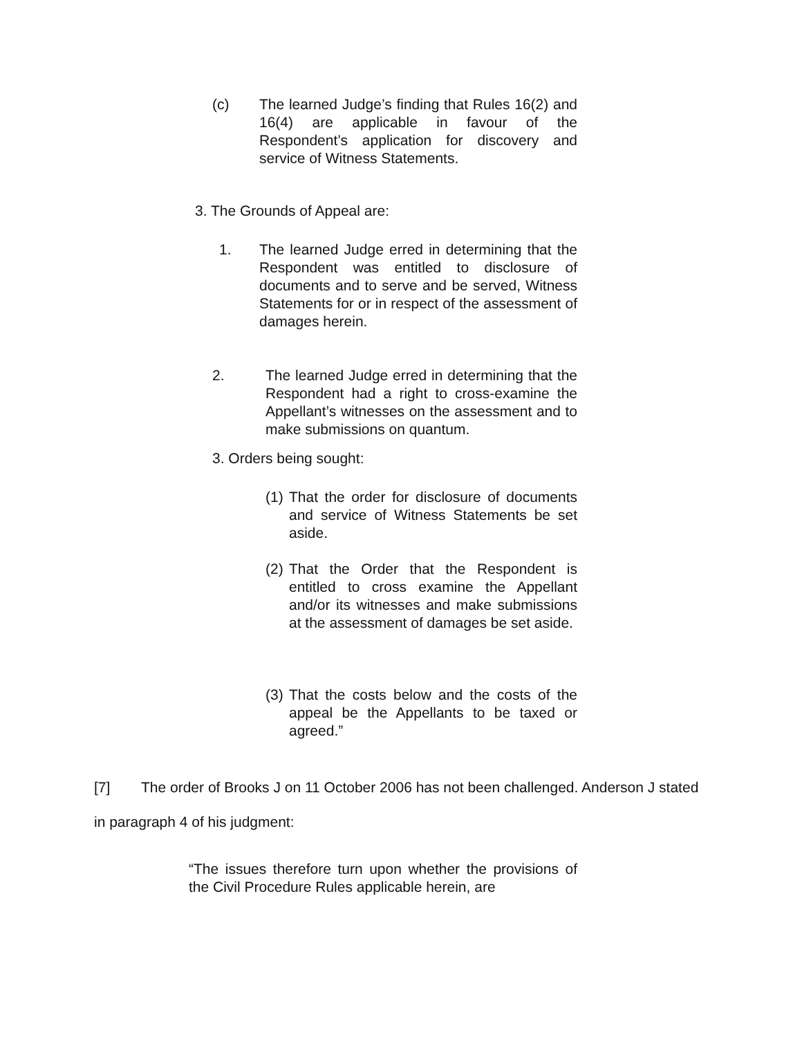(c) The learned Judge’s finding that Rules 16(2) and 16(4) are applicable in favour of the Respondent’s application for discovery and service of Witness Statements.
3. The Grounds of Appeal are:
1. The learned Judge erred in determining that the Respondent was entitled to disclosure of documents and to serve and be served, Witness Statements for or in respect of the assessment of damages herein.
2. The learned Judge erred in determining that the Respondent had a right to cross-examine the Appellant’s witnesses on the assessment and to make submissions on quantum.
3. Orders being sought:
(1)
That the order for disclosure of documents and service of Witness Statements be set aside.
(2)
That the Order that the Respondent is entitled to cross examine the Appellant and/or its witnesses and make submissions at the assessment of damages be set aside.
(3)
That the costs below and the costs of the appeal be the Appellants to be taxed or agreed.”
[7] The order of Brooks J on 11 October 2006 has not been challenged. Anderson J stated in paragraph 4 of his judgment:
“The issues therefore turn upon whether the provisions of the Civil Procedure Rules applicable herein, are